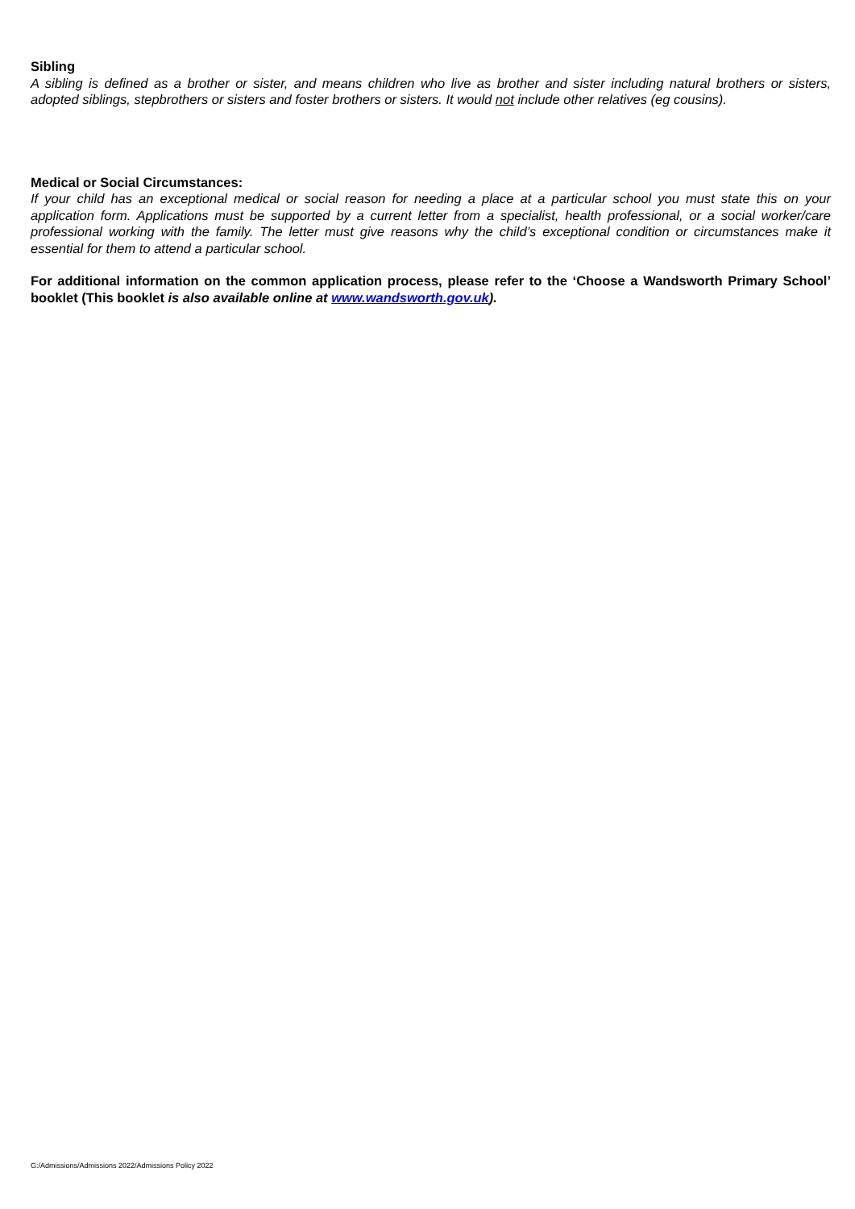Sibling
A sibling is defined as a brother or sister, and means children who live as brother and sister including natural brothers or sisters, adopted siblings, stepbrothers or sisters and foster brothers or sisters. It would not include other relatives (eg cousins).
Medical or Social Circumstances:
If your child has an exceptional medical or social reason for needing a place at a particular school you must state this on your application form. Applications must be supported by a current letter from a specialist, health professional, or a social worker/care professional working with the family. The letter must give reasons why the child’s exceptional condition or circumstances make it essential for them to attend a particular school.
For additional information on the common application process, please refer to the ‘Choose a Wandsworth Primary School’ booklet (This booklet is also available online at www.wandsworth.gov.uk).
G:/Admissions/Admissions 2022/Admissions Policy 2022